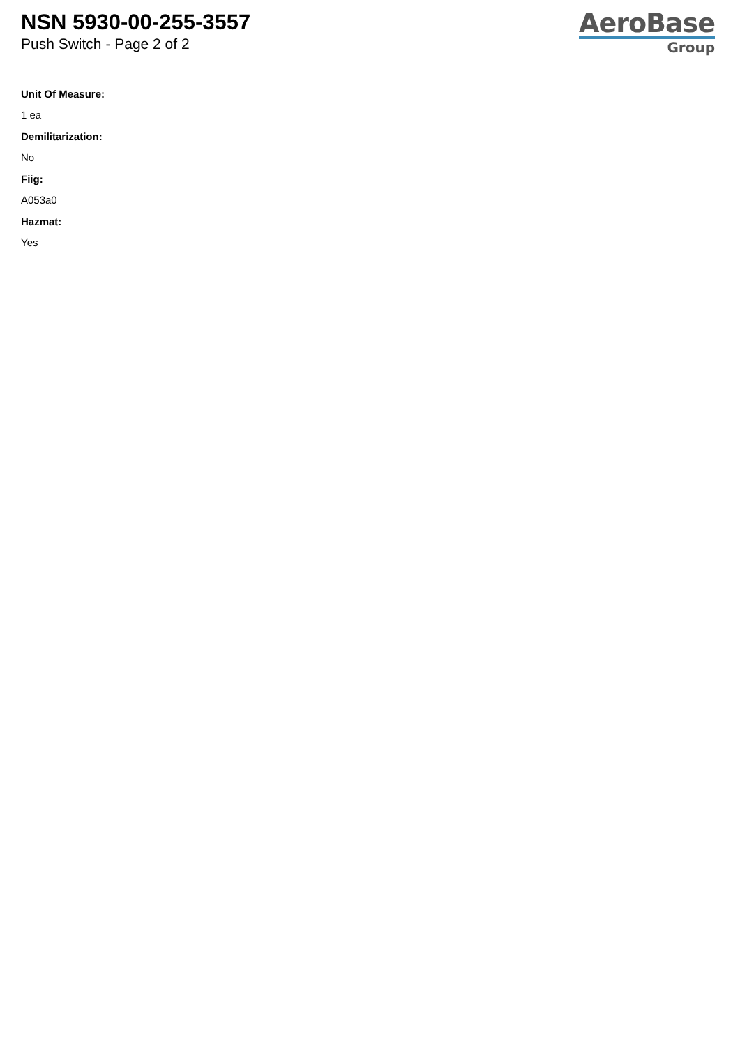NSN 5930-00-255-3557
Push Switch - Page 2 of 2
AeroBase
Group
Unit Of Measure:
1 ea
Demilitarization:
No
Fiig:
A053a0
Hazmat:
Yes